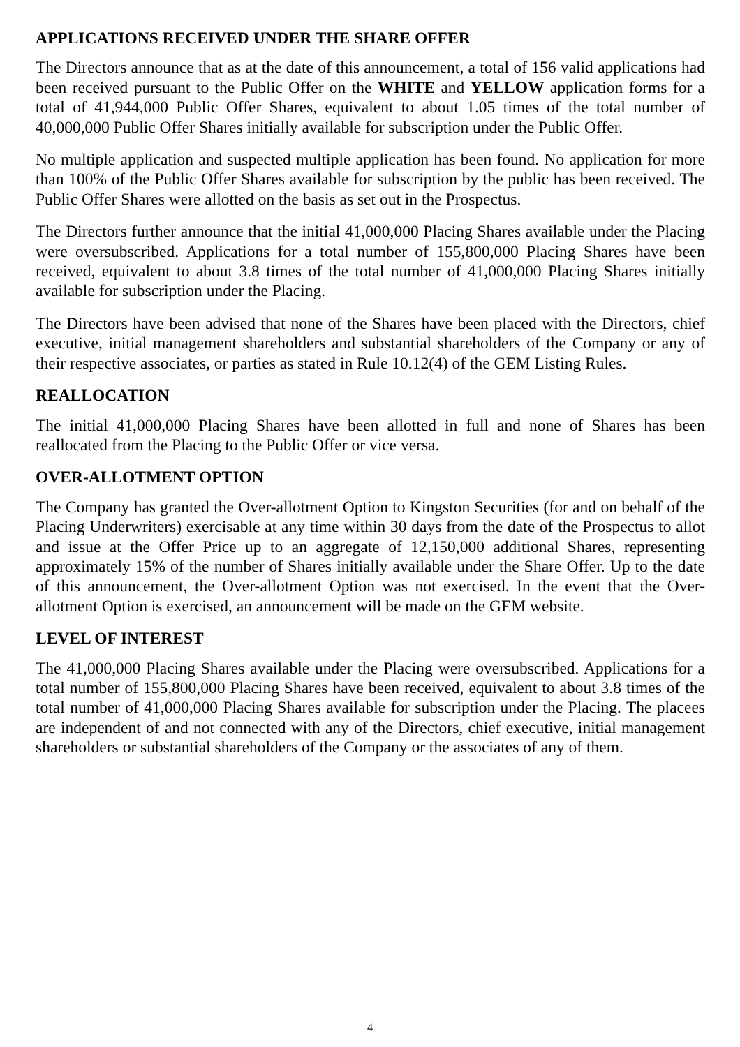APPLICATIONS RECEIVED UNDER THE SHARE OFFER
The Directors announce that as at the date of this announcement, a total of 156 valid applications had been received pursuant to the Public Offer on the WHITE and YELLOW application forms for a total of 41,944,000 Public Offer Shares, equivalent to about 1.05 times of the total number of 40,000,000 Public Offer Shares initially available for subscription under the Public Offer.
No multiple application and suspected multiple application has been found. No application for more than 100% of the Public Offer Shares available for subscription by the public has been received. The Public Offer Shares were allotted on the basis as set out in the Prospectus.
The Directors further announce that the initial 41,000,000 Placing Shares available under the Placing were oversubscribed. Applications for a total number of 155,800,000 Placing Shares have been received, equivalent to about 3.8 times of the total number of 41,000,000 Placing Shares initially available for subscription under the Placing.
The Directors have been advised that none of the Shares have been placed with the Directors, chief executive, initial management shareholders and substantial shareholders of the Company or any of their respective associates, or parties as stated in Rule 10.12(4) of the GEM Listing Rules.
REALLOCATION
The initial 41,000,000 Placing Shares have been allotted in full and none of Shares has been reallocated from the Placing to the Public Offer or vice versa.
OVER-ALLOTMENT OPTION
The Company has granted the Over-allotment Option to Kingston Securities (for and on behalf of the Placing Underwriters) exercisable at any time within 30 days from the date of the Prospectus to allot and issue at the Offer Price up to an aggregate of 12,150,000 additional Shares, representing approximately 15% of the number of Shares initially available under the Share Offer. Up to the date of this announcement, the Over-allotment Option was not exercised. In the event that the Over-allotment Option is exercised, an announcement will be made on the GEM website.
LEVEL OF INTEREST
The 41,000,000 Placing Shares available under the Placing were oversubscribed. Applications for a total number of 155,800,000 Placing Shares have been received, equivalent to about 3.8 times of the total number of 41,000,000 Placing Shares available for subscription under the Placing. The placees are independent of and not connected with any of the Directors, chief executive, initial management shareholders or substantial shareholders of the Company or the associates of any of them.
4